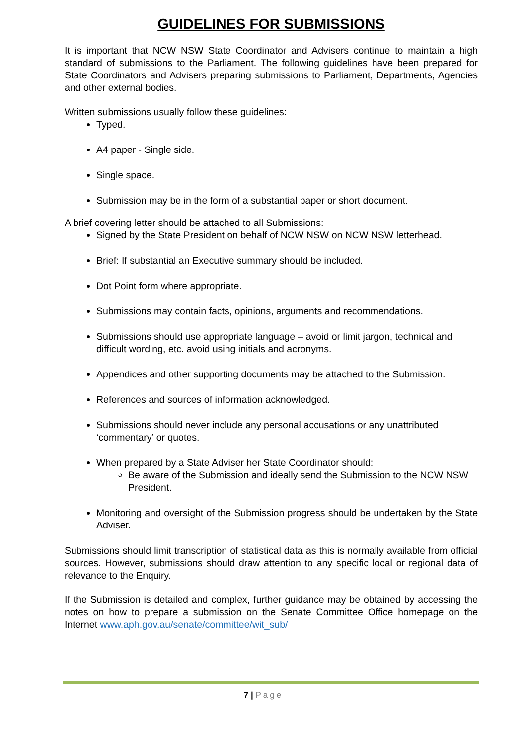GUIDELINES FOR SUBMISSIONS
It is important that NCW NSW State Coordinator and Advisers continue to maintain a high standard of submissions to the Parliament. The following guidelines have been prepared for State Coordinators and Advisers preparing submissions to Parliament, Departments, Agencies and other external bodies.
Written submissions usually follow these guidelines:
Typed.
A4 paper - Single side.
Single space.
Submission may be in the form of a substantial paper or short document.
A brief covering letter should be attached to all Submissions:
Signed by the State President on behalf of NCW NSW on NCW NSW letterhead.
Brief: If substantial an Executive summary should be included.
Dot Point form where appropriate.
Submissions may contain facts, opinions, arguments and recommendations.
Submissions should use appropriate language – avoid or limit jargon, technical and difficult wording, etc. avoid using initials and acronyms.
Appendices and other supporting documents may be attached to the Submission.
References and sources of information acknowledged.
Submissions should never include any personal accusations or any unattributed ‘commentary’ or quotes.
When prepared by a State Adviser her State Coordinator should:
Be aware of the Submission and ideally send the Submission to the NCW NSW President.
Monitoring and oversight of the Submission progress should be undertaken by the State Adviser.
Submissions should limit transcription of statistical data as this is normally available from official sources. However, submissions should draw attention to any specific local or regional data of relevance to the Enquiry.
If the Submission is detailed and complex, further guidance may be obtained by accessing the notes on how to prepare a submission on the Senate Committee Office homepage on the Internet www.aph.gov.au/senate/committee/wit_sub/
7 | Page